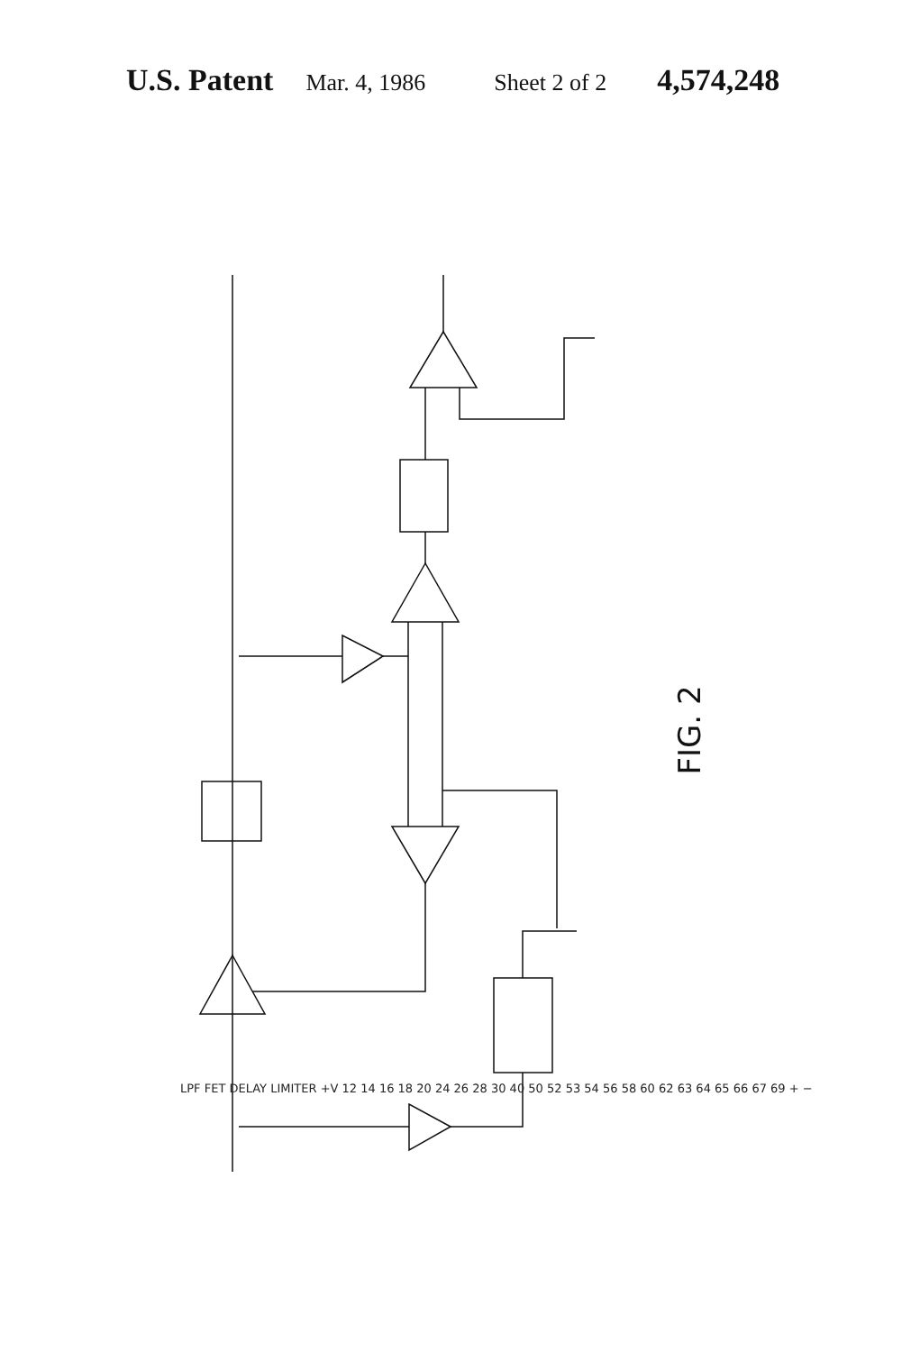U.S. Patent
Mar. 4, 1986 Sheet 2 of 2
4,574,248
FIG. 2
LPF FET DELAY LIMITER +V 12 14 16 18 20 24 26 28 30 40 50 52 53 54 56 58 60 62 63 64 65 66 67 69 + −